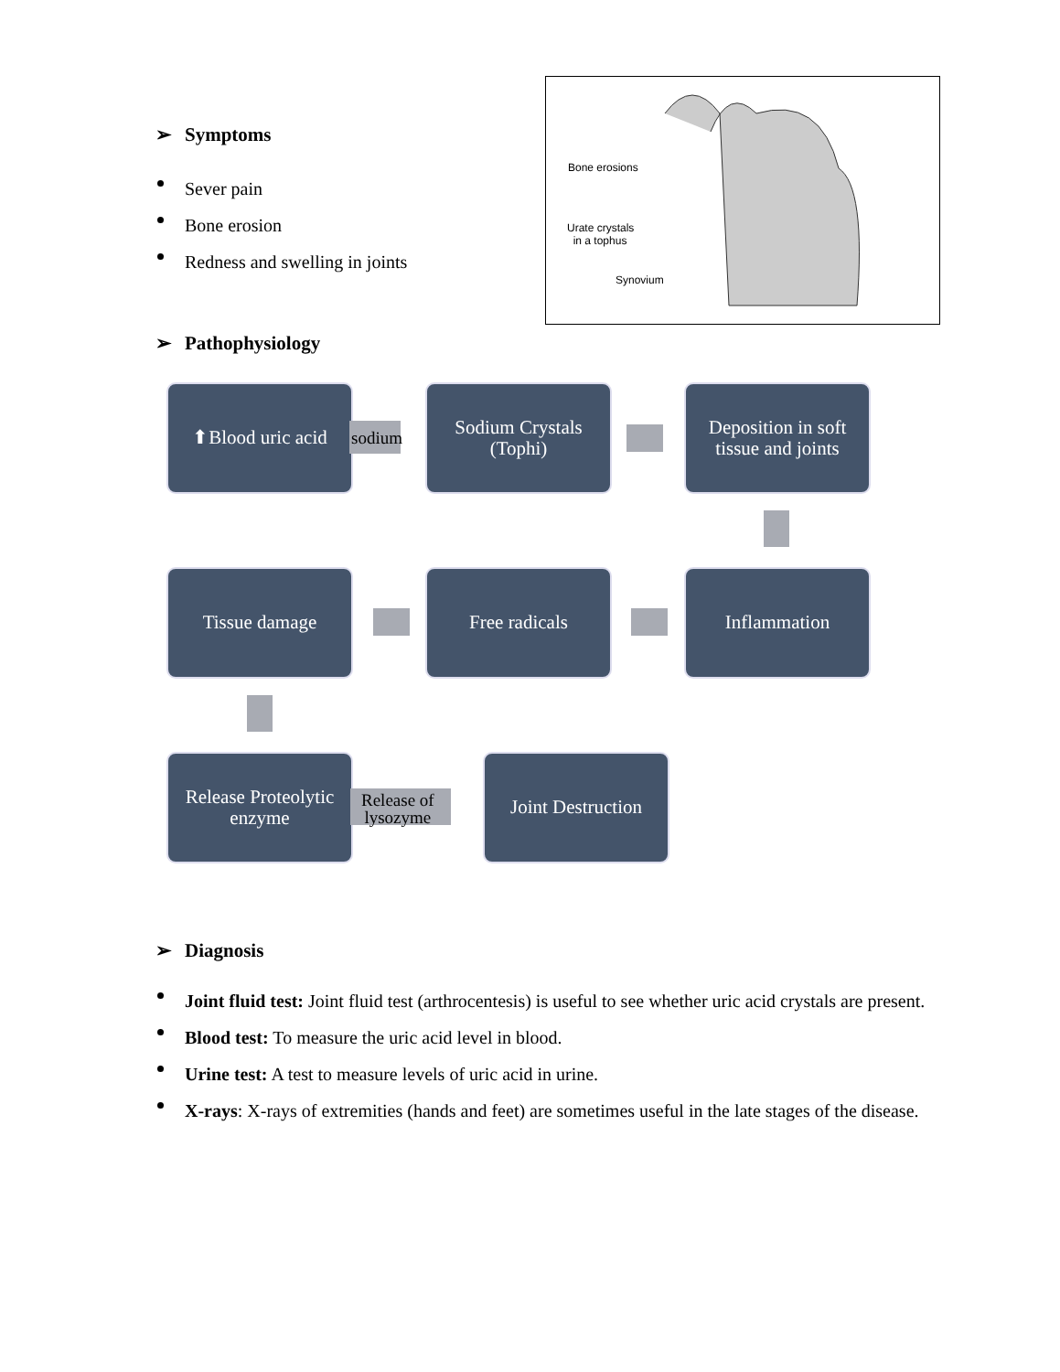➢ Symptoms
Sever pain
Bone erosion
Redness and swelling in joints
Bone erosions
Urate crystals
in a tophus
Synovium
➢ Pathophysiology
⬆Blood uric acid
sodium
Sodium Crystals
(Tophi)
Deposition in soft
tissue and joints
Tissue damage Free radicals Inflammation
Release Proteolytic
enzyme
Release of
lysozyme
Joint Destruction
➢ Diagnosis
Joint fluid test: Joint fluid test (arthrocentesis) is useful to see whether uric acid crystals are present.
Blood test: To measure the uric acid level in blood.
Urine test: A test to measure levels of uric acid in urine.
X-rays: X-rays of extremities (hands and feet) are sometimes useful in the late stages of the disease.